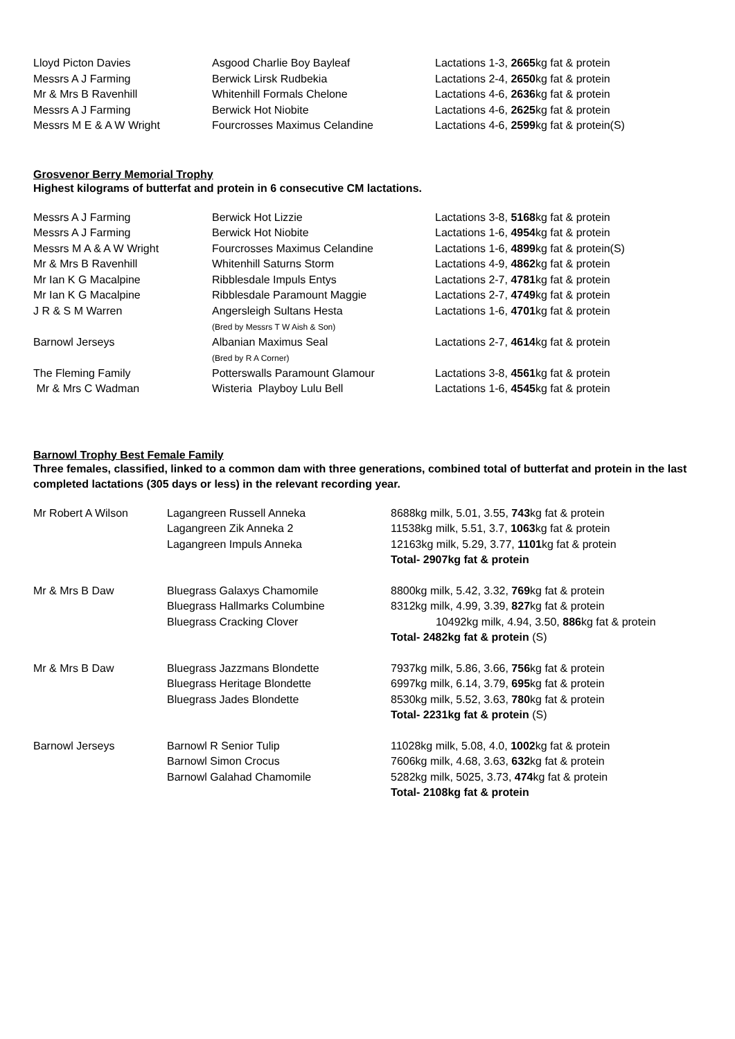| Lloyd Picton Davies | Asgood Charlie Boy Bayleaf | Lactations 1-3, 2665 kg fat & protein |
| Messrs A J Farming | Berwick Lirsk Rudbekia | Lactations 2-4, 2650 kg fat & protein |
| Mr & Mrs B Ravenhill | Whitenhill Formals Chelone | Lactations 4-6, 2636 kg fat & protein |
| Messrs A J Farming | Berwick Hot Niobite | Lactations 4-6, 2625 kg fat & protein |
| Messrs M E & A W Wright | Fourcrosses Maximus Celandine | Lactations 4-6, 2599 kg fat & protein(S) |
Grosvenor Berry Memorial Trophy
Highest kilograms of butterfat and protein in 6 consecutive CM lactations.
| Messrs A J Farming | Berwick Hot Lizzie | Lactations 3-8, 5168 kg fat & protein |
| Messrs A J Farming | Berwick Hot Niobite | Lactations 1-6, 4954 kg fat & protein |
| Messrs M A & A W Wright | Fourcrosses Maximus Celandine | Lactations 1-6, 4899 kg fat & protein(S) |
| Mr & Mrs B Ravenhill | Whitenhill Saturns Storm | Lactations 4-9, 4862 kg fat & protein |
| Mr Ian K G Macalpine | Ribblesdale Impuls Entys | Lactations 2-7, 4781 kg fat & protein |
| Mr Ian K G Macalpine | Ribblesdale Paramount Maggie | Lactations 2-7, 4749 kg fat & protein |
| J R & S M Warren | Angersleigh Sultans Hesta (Bred by Messrs T W Aish & Son) | Lactations 1-6, 4701 kg fat & protein |
| Barnowl Jerseys | Albanian Maximus Seal (Bred by R A Corner) | Lactations 2-7, 4614 kg fat & protein |
| The Fleming Family | Potterswalls Paramount Glamour | Lactations 3-8, 4561 kg fat & protein |
| Mr & Mrs C Wadman | Wisteria Playboy Lulu Bell | Lactations 1-6, 4545 kg fat & protein |
Barnowl Trophy Best Female Family
Three females, classified, linked to a common dam with three generations, combined total of butterfat and protein in the last completed lactations (305 days or less) in the relevant recording year.
| Mr Robert A Wilson | Lagangreen Russell Anneka | 8688kg milk, 5.01, 3.55, 743 kg fat & protein |
| | Lagangreen Zik Anneka 2 | 11538kg milk, 5.51, 3.7, 1063 kg fat & protein |
| | Lagangreen Impuls Anneka | 12163kg milk, 5.29, 3.77, 1101 kg fat & protein |
| | | Total- 2907kg fat & protein |
| Mr & Mrs B Daw | Bluegrass Galaxys Chamomile | 8800kg milk, 5.42, 3.32, 769 kg fat & protein |
| | Bluegrass Hallmarks Columbine | 8312kg milk, 4.99, 3.39, 827 kg fat & protein |
| | Bluegrass Cracking Clover | 10492kg milk, 4.94, 3.50, 886 kg fat & protein |
| | | Total- 2482kg fat & protein (S) |
| Mr & Mrs B Daw | Bluegrass Jazzmans Blondette | 7937kg milk, 5.86, 3.66, 756 kg fat & protein |
| | Bluegrass Heritage Blondette | 6997kg milk, 6.14, 3.79, 695 kg fat & protein |
| | Bluegrass Jades Blondette | 8530kg milk, 5.52, 3.63, 780 kg fat & protein |
| | | Total- 2231kg fat & protein (S) |
| Barnowl Jerseys | Barnowl R Senior Tulip | 11028kg milk, 5.08, 4.0, 1002 kg fat & protein |
| | Barnowl Simon Crocus | 7606kg milk, 4.68, 3.63, 632 kg fat & protein |
| | Barnowl Galahad Chamomile | 5282kg milk, 5025, 3.73, 474 kg fat & protein |
| | | Total- 2108kg fat & protein |